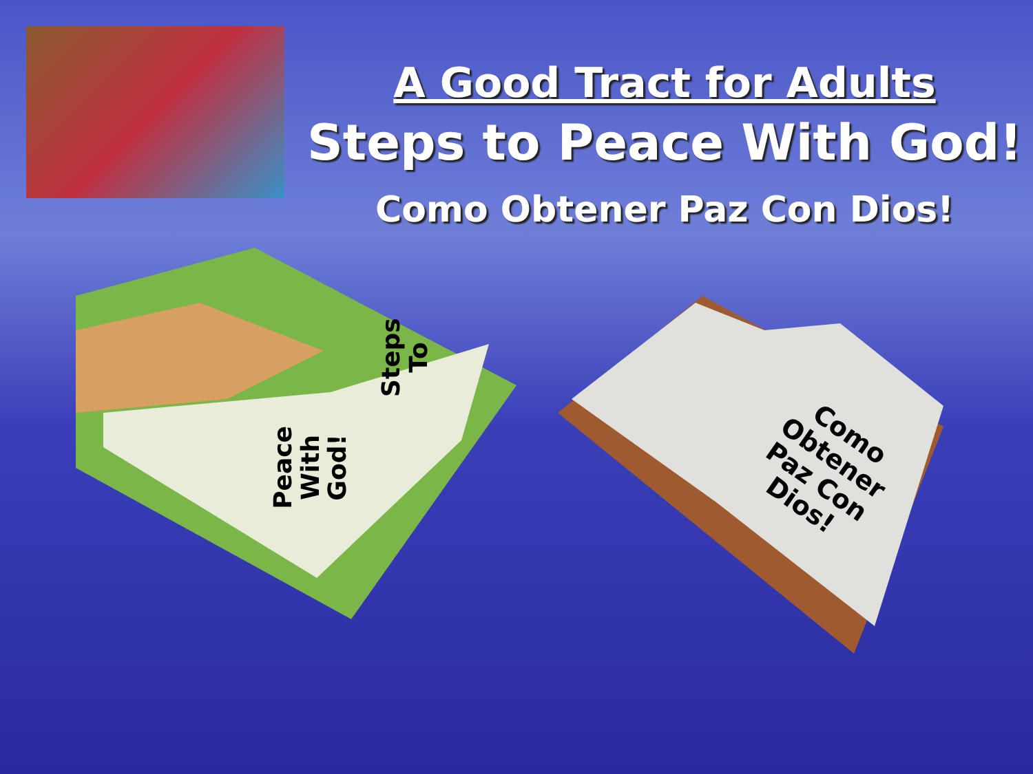A Good Tract for Adults
Steps to Peace With God!
Como Obtener Paz Con Dios!
Steps
To
Peace
With
God!
Como
Obtener
Paz Con
Dios!